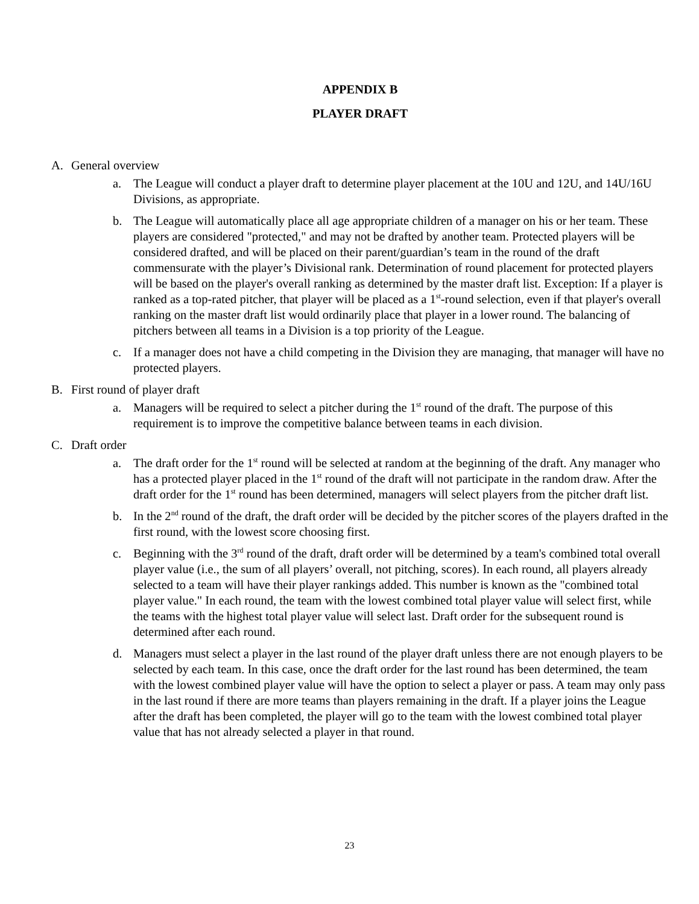APPENDIX B
PLAYER DRAFT
A. General overview
a. The League will conduct a player draft to determine player placement at the 10U and 12U, and 14U/16U Divisions, as appropriate.
b. The League will automatically place all age appropriate children of a manager on his or her team. These players are considered "protected," and may not be drafted by another team. Protected players will be considered drafted, and will be placed on their parent/guardian’s team in the round of the draft commensurate with the player’s Divisional rank. Determination of round placement for protected players will be based on the player's overall ranking as determined by the master draft list. Exception: If a player is ranked as a top-rated pitcher, that player will be placed as a 1<sup>st</sup>-round selection, even if that player's overall ranking on the master draft list would ordinarily place that player in a lower round. The balancing of pitchers between all teams in a Division is a top priority of the League.
c. If a manager does not have a child competing in the Division they are managing, that manager will have no protected players.
B. First round of player draft
a. Managers will be required to select a pitcher during the 1<sup>st</sup> round of the draft. The purpose of this requirement is to improve the competitive balance between teams in each division.
C. Draft order
a. The draft order for the 1<sup>st</sup> round will be selected at random at the beginning of the draft. Any manager who has a protected player placed in the 1<sup>st</sup> round of the draft will not participate in the random draw. After the draft order for the 1<sup>st</sup> round has been determined, managers will select players from the pitcher draft list.
b. In the 2<sup>nd</sup> round of the draft, the draft order will be decided by the pitcher scores of the players drafted in the first round, with the lowest score choosing first.
c. Beginning with the 3<sup>rd</sup> round of the draft, draft order will be determined by a team's combined total overall player value (i.e., the sum of all players’ overall, not pitching, scores). In each round, all players already selected to a team will have their player rankings added. This number is known as the "combined total player value." In each round, the team with the lowest combined total player value will select first, while the teams with the highest total player value will select last. Draft order for the subsequent round is determined after each round.
d. Managers must select a player in the last round of the player draft unless there are not enough players to be selected by each team. In this case, once the draft order for the last round has been determined, the team with the lowest combined player value will have the option to select a player or pass. A team may only pass in the last round if there are more teams than players remaining in the draft. If a player joins the League after the draft has been completed, the player will go to the team with the lowest combined total player value that has not already selected a player in that round.
23